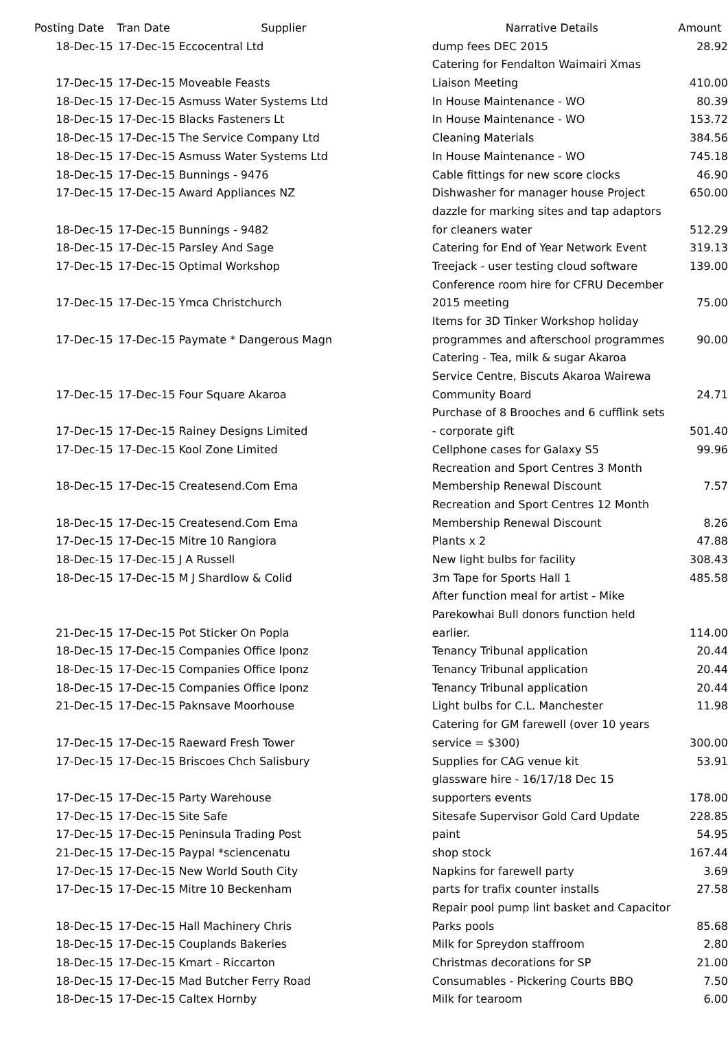| Posting Date | Tran Date | Supplier | Narrative Details | Amount |
| --- | --- | --- | --- | --- |
| 18-Dec-15 | 17-Dec-15 | Eccocentral Ltd | dump fees DEC 2015 | 28.92 |
| | | | Catering for Fendalton Waimairi Xmas | |
| 17-Dec-15 | 17-Dec-15 | Moveable Feasts | Liaison Meeting | 410.00 |
| 18-Dec-15 | 17-Dec-15 | Asmuss Water Systems Ltd | In House Maintenance - WO | 80.39 |
| 18-Dec-15 | 17-Dec-15 | Blacks Fasteners Lt | In House Maintenance - WO | 153.72 |
| 18-Dec-15 | 17-Dec-15 | The Service Company Ltd | Cleaning Materials | 384.56 |
| 18-Dec-15 | 17-Dec-15 | Asmuss Water Systems Ltd | In House Maintenance - WO | 745.18 |
| 18-Dec-15 | 17-Dec-15 | Bunnings - 9476 | Cable fittings for new score clocks | 46.90 |
| 17-Dec-15 | 17-Dec-15 | Award Appliances NZ | Dishwasher for manager house Project | 650.00 |
| | | | dazzle for marking sites and tap adaptors | |
| 18-Dec-15 | 17-Dec-15 | Bunnings - 9482 | for cleaners water | 512.29 |
| 18-Dec-15 | 17-Dec-15 | Parsley And Sage | Catering for End of Year Network Event | 319.13 |
| 17-Dec-15 | 17-Dec-15 | Optimal Workshop | Treejack - user testing cloud software | 139.00 |
| | | | Conference room hire for CFRU December | |
| 17-Dec-15 | 17-Dec-15 | Ymca Christchurch | 2015 meeting | 75.00 |
| | | | Items for 3D Tinker Workshop holiday | |
| 17-Dec-15 | 17-Dec-15 | Paymate * Dangerous Magn | programmes and afterschool programmes | 90.00 |
| | | | Catering - Tea, milk & sugar Akaroa | |
| | | | Service Centre, Biscuts Akaroa Wairewa | |
| 17-Dec-15 | 17-Dec-15 | Four Square Akaroa | Community Board | 24.71 |
| | | | Purchase of 8 Brooches and 6 cufflink sets | |
| 17-Dec-15 | 17-Dec-15 | Rainey Designs Limited | - corporate gift | 501.40 |
| 17-Dec-15 | 17-Dec-15 | Kool Zone Limited | Cellphone cases for Galaxy S5 | 99.96 |
| | | | Recreation and Sport Centres 3 Month | |
| 18-Dec-15 | 17-Dec-15 | Createsend.Com Ema | Membership Renewal Discount | 7.57 |
| | | | Recreation and Sport Centres 12 Month | |
| 18-Dec-15 | 17-Dec-15 | Createsend.Com Ema | Membership Renewal Discount | 8.26 |
| 17-Dec-15 | 17-Dec-15 | Mitre 10 Rangiora | Plants x 2 | 47.88 |
| 18-Dec-15 | 17-Dec-15 | J A Russell | New light bulbs for facility | 308.43 |
| 18-Dec-15 | 17-Dec-15 | M J Shardlow & Colid | 3m Tape for Sports Hall 1 | 485.58 |
| | | | After function meal for artist - Mike | |
| | | | Parekowhai Bull donors function held | |
| 21-Dec-15 | 17-Dec-15 | Pot Sticker On Popla | earlier. | 114.00 |
| 18-Dec-15 | 17-Dec-15 | Companies Office Iponz | Tenancy Tribunal application | 20.44 |
| 18-Dec-15 | 17-Dec-15 | Companies Office Iponz | Tenancy Tribunal application | 20.44 |
| 18-Dec-15 | 17-Dec-15 | Companies Office Iponz | Tenancy Tribunal application | 20.44 |
| 21-Dec-15 | 17-Dec-15 | Paknsave Moorhouse | Light bulbs for C.L. Manchester | 11.98 |
| | | | Catering for GM farewell (over 10 years | |
| 17-Dec-15 | 17-Dec-15 | Raeward Fresh Tower | service = $300) | 300.00 |
| 17-Dec-15 | 17-Dec-15 | Briscoes Chch Salisbury | Supplies for CAG venue kit | 53.91 |
| | | | glassware hire - 16/17/18 Dec 15 | |
| 17-Dec-15 | 17-Dec-15 | Party Warehouse | supporters events | 178.00 |
| 17-Dec-15 | 17-Dec-15 | Site Safe | Sitesafe Supervisor Gold Card Update | 228.85 |
| 17-Dec-15 | 17-Dec-15 | Peninsula Trading Post | paint | 54.95 |
| 21-Dec-15 | 17-Dec-15 | Paypal *sciencenatu | shop stock | 167.44 |
| 17-Dec-15 | 17-Dec-15 | New World South City | Napkins for farewell party | 3.69 |
| 17-Dec-15 | 17-Dec-15 | Mitre 10 Beckenham | parts for trafix counter installs | 27.58 |
| | | | Repair pool pump lint basket and Capacitor | |
| 18-Dec-15 | 17-Dec-15 | Hall Machinery Chris | Parks pools | 85.68 |
| 18-Dec-15 | 17-Dec-15 | Couplands Bakeries | Milk for Spreydon staffroom | 2.80 |
| 18-Dec-15 | 17-Dec-15 | Kmart - Riccarton | Christmas decorations for SP | 21.00 |
| 18-Dec-15 | 17-Dec-15 | Mad Butcher Ferry Road | Consumables - Pickering Courts BBQ | 7.50 |
| 18-Dec-15 | 17-Dec-15 | Caltex Hornby | Milk for tearoom | 6.00 |